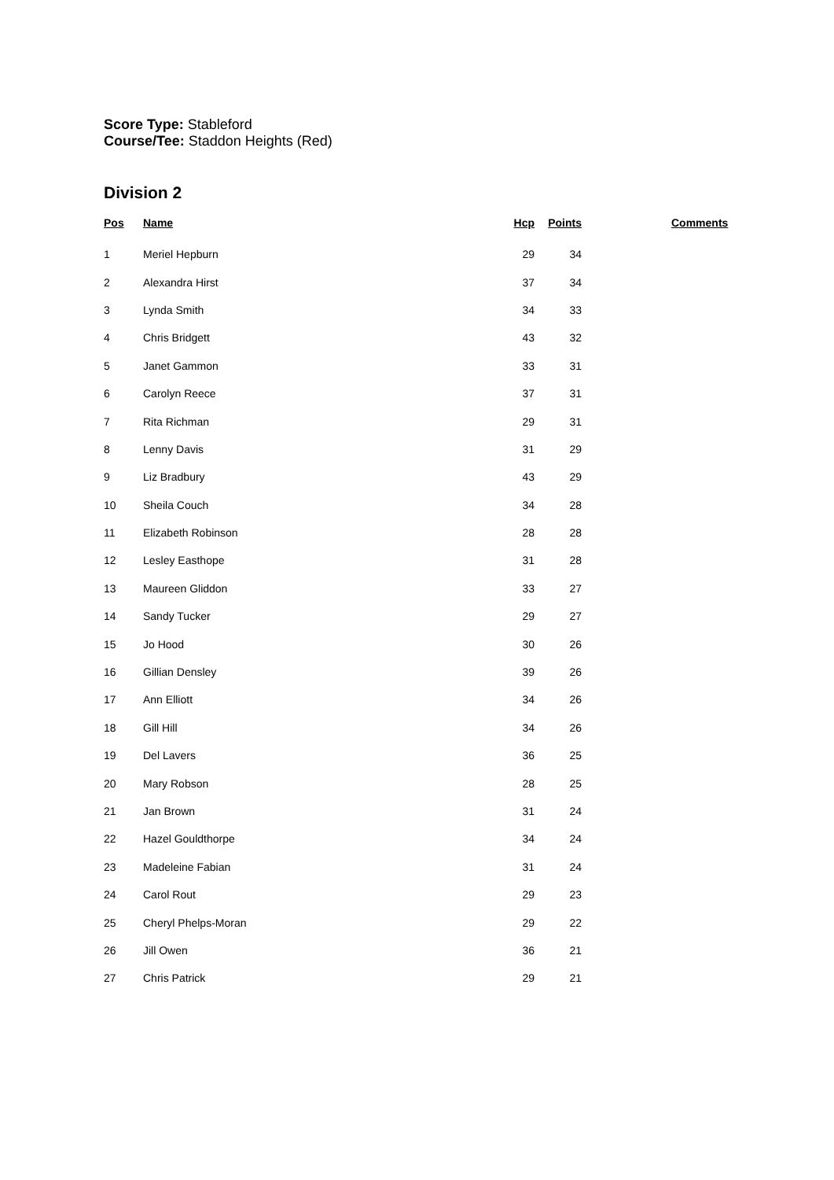Score Type: Stableford
Course/Tee: Staddon Heights (Red)
Division 2
| Pos | Name | Hcp | Points | | Comments |
| --- | --- | --- | --- | --- | --- |
| 1 | Meriel Hepburn | 29 | 34 | | |
| 2 | Alexandra Hirst | 37 | 34 | | |
| 3 | Lynda Smith | 34 | 33 | | |
| 4 | Chris Bridgett | 43 | 32 | | |
| 5 | Janet Gammon | 33 | 31 | | |
| 6 | Carolyn Reece | 37 | 31 | | |
| 7 | Rita Richman | 29 | 31 | | |
| 8 | Lenny Davis | 31 | 29 | | |
| 9 | Liz Bradbury | 43 | 29 | | |
| 10 | Sheila Couch | 34 | 28 | | |
| 11 | Elizabeth Robinson | 28 | 28 | | |
| 12 | Lesley Easthope | 31 | 28 | | |
| 13 | Maureen Gliddon | 33 | 27 | | |
| 14 | Sandy Tucker | 29 | 27 | | |
| 15 | Jo Hood | 30 | 26 | | |
| 16 | Gillian Densley | 39 | 26 | | |
| 17 | Ann Elliott | 34 | 26 | | |
| 18 | Gill Hill | 34 | 26 | | |
| 19 | Del Lavers | 36 | 25 | | |
| 20 | Mary Robson | 28 | 25 | | |
| 21 | Jan Brown | 31 | 24 | | |
| 22 | Hazel Gouldthorpe | 34 | 24 | | |
| 23 | Madeleine Fabian | 31 | 24 | | |
| 24 | Carol Rout | 29 | 23 | | |
| 25 | Cheryl Phelps-Moran | 29 | 22 | | |
| 26 | Jill Owen | 36 | 21 | | |
| 27 | Chris Patrick | 29 | 21 | | |